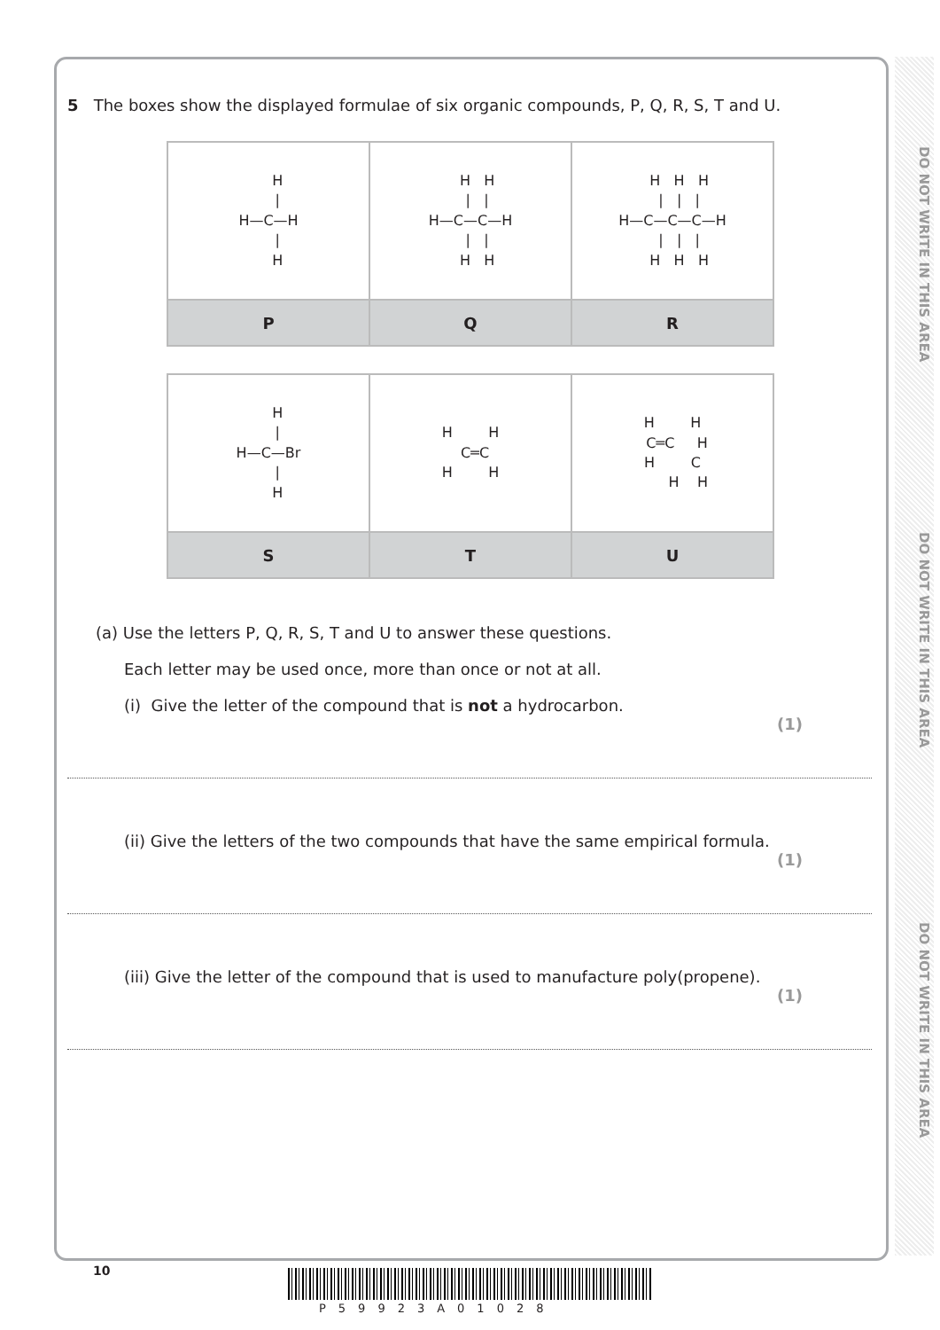DO NOT WRITE IN THIS AREA
DO NOT WRITE IN THIS AREA
DO NOT WRITE IN THIS AREA
5 The boxes show the displayed formulae of six organic compounds, P, Q, R, S, T and U.
| H / H—C—H / H | H H / / H—C—C—H / / H H | H H H / / / H—C—C—C—H / / / H H H |
| P | Q | R |
| H / H—C—Br / H | H H C═C H H | H H C═C H H C H H |
| S | T | U |
(a) Use the letters P, Q, R, S, T and U to answer these questions.
Each letter may be used once, more than once or not at all.
(i) Give the letter of the compound that is not a hydrocarbon.
(1)
(ii) Give the letters of the two compounds that have the same empirical formula.
(1)
(iii) Give the letter of the compound that is used to manufacture poly(propene).
(1)
10
P59923A01028